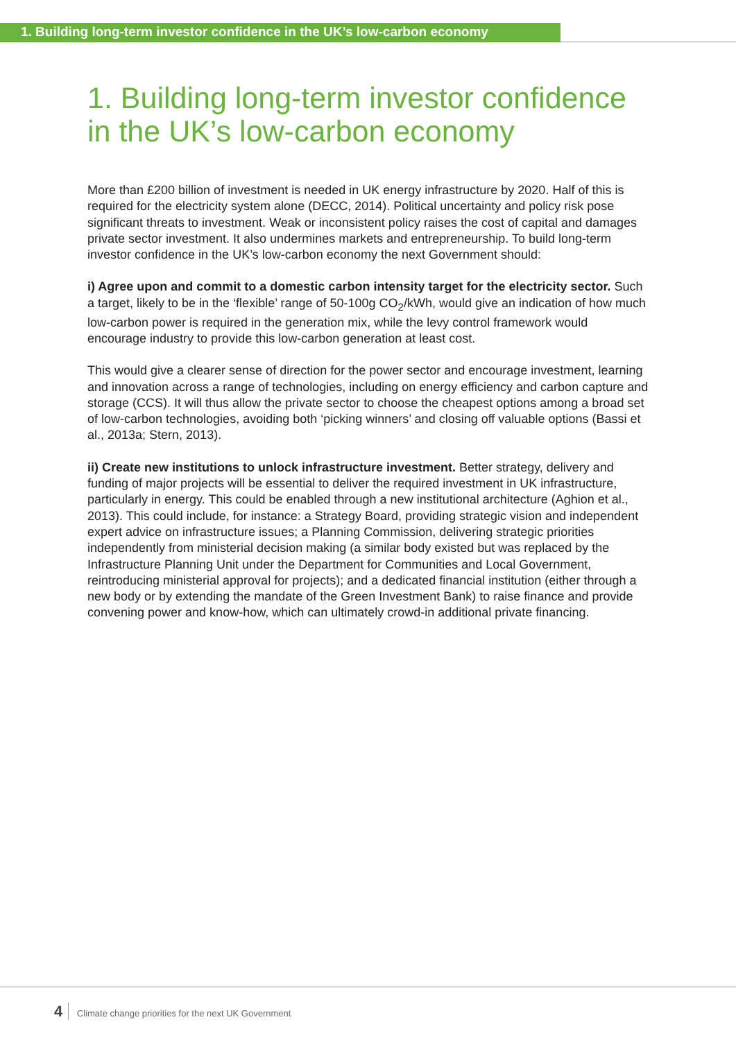1. Building long-term investor confidence in the UK’s low-carbon economy
1. Building long-term investor confidence in the UK’s low-carbon economy
More than £200 billion of investment is needed in UK energy infrastructure by 2020. Half of this is required for the electricity system alone (DECC, 2014). Political uncertainty and policy risk pose significant threats to investment. Weak or inconsistent policy raises the cost of capital and damages private sector investment. It also undermines markets and entrepreneurship. To build long-term investor confidence in the UK’s low-carbon economy the next Government should:
i) Agree upon and commit to a domestic carbon intensity target for the electricity sector. Such a target, likely to be in the ‘flexible’ range of 50-100g CO<sub>2</sub>/kWh, would give an indication of how much low-carbon power is required in the generation mix, while the levy control framework would encourage industry to provide this low-carbon generation at least cost.
This would give a clearer sense of direction for the power sector and encourage investment, learning and innovation across a range of technologies, including on energy efficiency and carbon capture and storage (CCS). It will thus allow the private sector to choose the cheapest options among a broad set of low-carbon technologies, avoiding both ‘picking winners’ and closing off valuable options (Bassi et al., 2013a; Stern, 2013).
ii) Create new institutions to unlock infrastructure investment. Better strategy, delivery and funding of major projects will be essential to deliver the required investment in UK infrastructure, particularly in energy. This could be enabled through a new institutional architecture (Aghion et al., 2013). This could include, for instance: a Strategy Board, providing strategic vision and independent expert advice on infrastructure issues; a Planning Commission, delivering strategic priorities independently from ministerial decision making (a similar body existed but was replaced by the Infrastructure Planning Unit under the Department for Communities and Local Government, reintroducing ministerial approval for projects); and a dedicated financial institution (either through a new body or by extending the mandate of the Green Investment Bank) to raise finance and provide convening power and know-how, which can ultimately crowd-in additional private financing.
4 Climate change priorities for the next UK Government